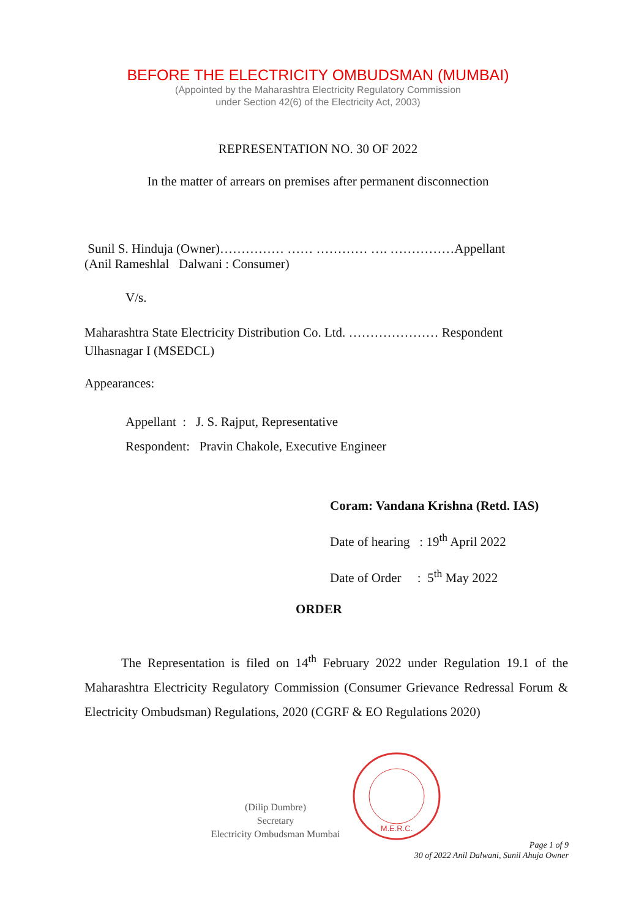BEFORE THE ELECTRICITY OMBUDSMAN (MUMBAI)
(Appointed by the Maharashtra Electricity Regulatory Commission
under Section 42(6) of the Electricity Act, 2003)
REPRESENTATION NO. 30 OF 2022
In the matter of arrears on premises after permanent disconnection
Sunil S. Hinduja (Owner)…………… …… ………… …. ……………Appellant
(Anil Rameshlal Dalwani : Consumer)
V/s.
Maharashtra State Electricity Distribution Co. Ltd. ………………… Respondent
Ulhasnagar I (MSEDCL)
Appearances:
Appellant : J. S. Rajput, Representative
Respondent: Pravin Chakole, Executive Engineer
Coram: Vandana Krishna (Retd. IAS)
Date of hearing : 19<sup>th</sup> April 2022
Date of Order : 5<sup>th</sup> May 2022
ORDER
The Representation is filed on 14<sup>th</sup> February 2022 under Regulation 19.1 of the Maharashtra Electricity Regulatory Commission (Consumer Grievance Redressal Forum & Electricity Ombudsman) Regulations, 2020 (CGRF & EO Regulations 2020)
(Dilip Dumbre)
Secretary
Electricity Ombudsman Mumbai
M.E.R.C.
Page 1 of 9
30 of 2022 Anil Dalwani, Sunil Ahuja Owner